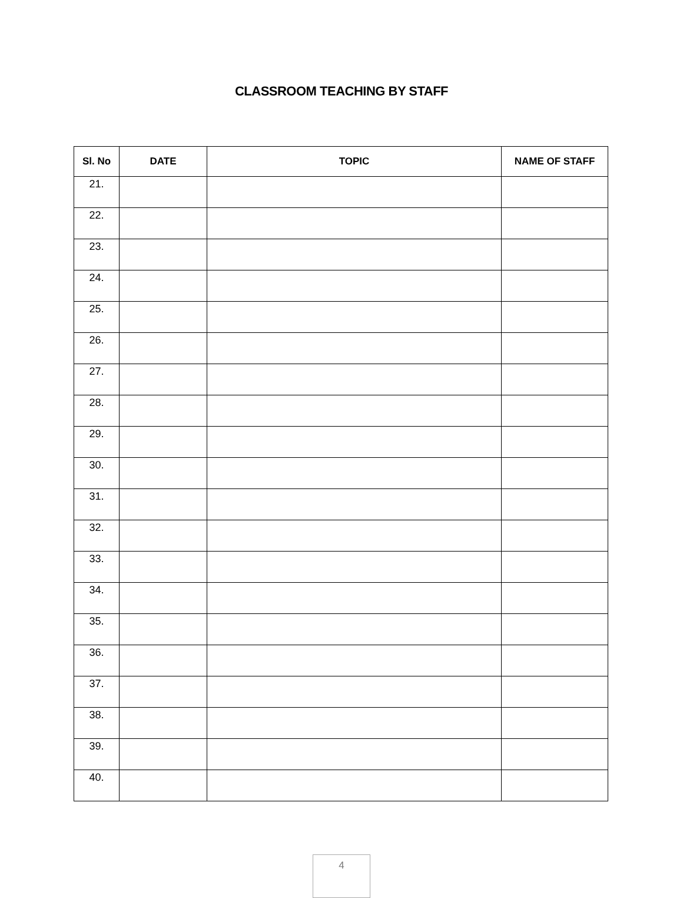CLASSROOM TEACHING BY STAFF
| Sl. No | DATE | TOPIC | NAME OF STAFF |
| --- | --- | --- | --- |
| 21. | | | |
| 22. | | | |
| 23. | | | |
| 24. | | | |
| 25. | | | |
| 26. | | | |
| 27. | | | |
| 28. | | | |
| 29. | | | |
| 30. | | | |
| 31. | | | |
| 32. | | | |
| 33. | | | |
| 34. | | | |
| 35. | | | |
| 36. | | | |
| 37. | | | |
| 38. | | | |
| 39. | | | |
| 40. | | | |
4